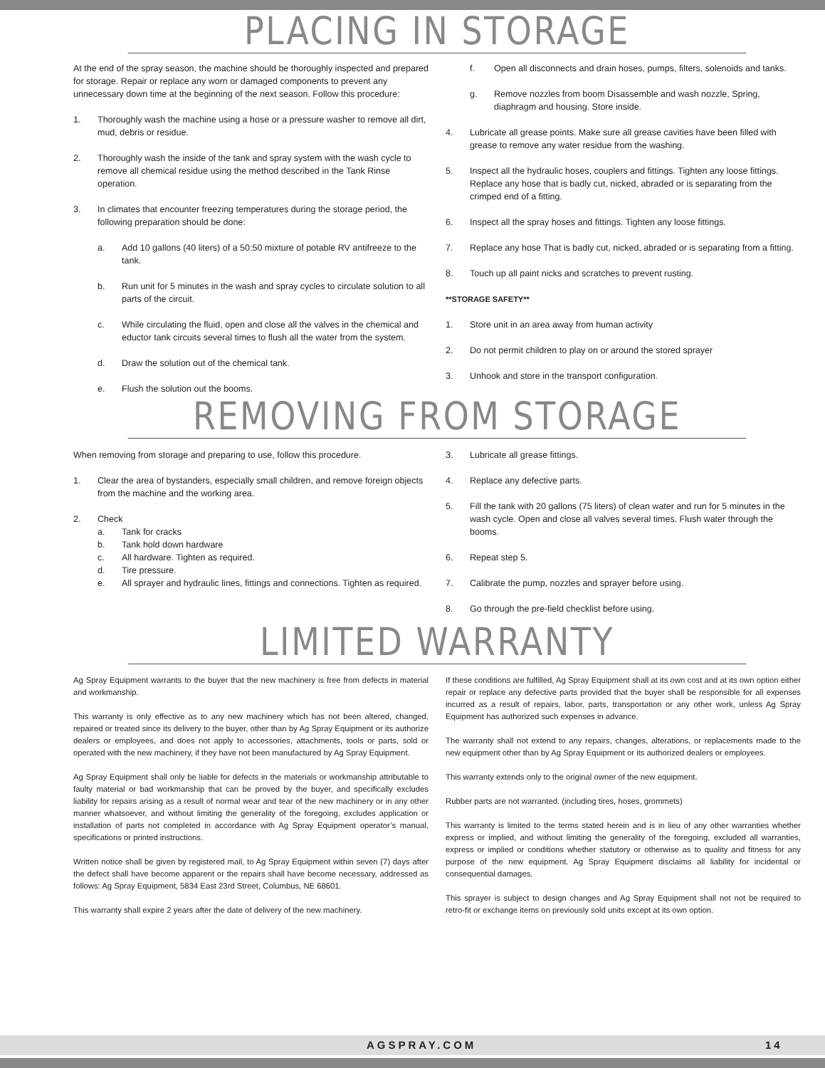PLACING IN STORAGE
At the end of the spray season, the machine should be thoroughly inspected and prepared for storage. Repair or replace any worn or damaged components to prevent any unnecessary down time at the beginning of the next season. Follow this procedure:
1. Thoroughly wash the machine using a hose or a pressure washer to remove all dirt, mud, debris or residue.
2. Thoroughly wash the inside of the tank and spray system with the wash cycle to remove all chemical residue using the method described in the Tank Rinse operation.
3. In climates that encounter freezing temperatures during the storage period, the following preparation should be done:
a. Add 10 gallons (40 liters) of a 50:50 mixture of potable RV antifreeze to the tank.
b. Run unit for 5 minutes in the wash and spray cycles to circulate solution to all parts of the circuit.
c. While circulating the fluid, open and close all the valves in the chemical and eductor tank circuits several times to flush all the water from the system.
d. Draw the solution out of the chemical tank.
e. Flush the solution out the booms.
f. Open all disconnects and drain hoses, pumps, filters, solenoids and tanks.
g. Remove nozzles from boom Disassemble and wash nozzle, Spring, diaphragm and housing. Store inside.
4. Lubricate all grease points. Make sure all grease cavities have been filled with grease to remove any water residue from the washing.
5. Inspect all the hydraulic hoses, couplers and fittings. Tighten any loose fittings. Replace any hose that is badly cut, nicked, abraded or is separating from the crimped end of a fitting.
6. Inspect all the spray hoses and fittings. Tighten any loose fittings.
7. Replace any hose That is badly cut, nicked, abraded or is separating from a fitting.
8. Touch up all paint nicks and scratches to prevent rusting.
**STORAGE SAFETY**
1. Store unit in an area away from human activity
2. Do not permit children to play on or around the stored sprayer
3. Unhook and store in the transport configuration.
REMOVING FROM STORAGE
When removing from storage and preparing to use, follow this procedure.
1. Clear the area of bystanders, especially small children, and remove foreign objects from the machine and the working area.
2. Check
a. Tank for cracks
b. Tank hold down hardware
c. All hardware. Tighten as required.
d. Tire pressure.
e. All sprayer and hydraulic lines, fittings and connections. Tighten as required.
3. Lubricate all grease fittings.
4. Replace any defective parts.
5. Fill the tank with 20 gallons (75 liters) of clean water and run for 5 minutes in the wash cycle. Open and close all valves several times. Flush water through the booms.
6. Repeat step 5.
7. Calibrate the pump, nozzles and sprayer before using.
8. Go through the pre-field checklist before using.
LIMITED WARRANTY
Ag Spray Equipment warrants to the buyer that the new machinery is free from defects in material and workmanship.
This warranty is only effective as to any new machinery which has not been altered, changed, repaired or treated since its delivery to the buyer, other than by Ag Spray Equipment or its authorize dealers or employees, and does not apply to accessories, attachments, tools or parts, sold or operated with the new machinery, if they have not been manufactured by Ag Spray Equipment.
Ag Spray Equipment shall only be liable for defects in the materials or workmanship attributable to faulty material or bad workmanship that can be proved by the buyer, and specifically excludes liability for repairs arising as a result of normal wear and tear of the new machinery or in any other manner whatsoever, and without limiting the generality of the foregoing, excludes application or installation of parts not completed in accordance with Ag Spray Equipment operator’s manual, specifications or printed instructions.
Written notice shall be given by registered mail, to Ag Spray Equipment within seven (7) days after the defect shall have become apparent or the repairs shall have become necessary, addressed as follows: Ag Spray Equipment, 5834 East 23rd Street, Columbus, NE 68601.
This warranty shall expire 2 years after the date of delivery of the new machinery.
If these conditions are fulfilled, Ag Spray Equipment shall at its own cost and at its own option either repair or replace any defective parts provided that the buyer shall be responsible for all expenses incurred as a result of repairs, labor, parts, transportation or any other work, unless Ag Spray Equipment has authorized such expenses in advance.
The warranty shall not extend to any repairs, changes, alterations, or replacements made to the new equipment other than by Ag Spray Equipment or its authorized dealers or employees.
This warranty extends only to the original owner of the new equipment.
Rubber parts are not warranted. (including tires, hoses, grommets)
This warranty is limited to the terms stated herein and is in lieu of any other warranties whether express or implied, and without limiting the generality of the foregoing, excluded all warranties, express or implied or conditions whether statutory or otherwise as to quality and fitness for any purpose of the new equipment. Ag Spray Equipment disclaims all liability for incidental or consequential damages.
This sprayer is subject to design changes and Ag Spray Equipment shall not not be required to retro-fit or exchange items on previously sold units except at its own option.
AGSPRAY.COM 14